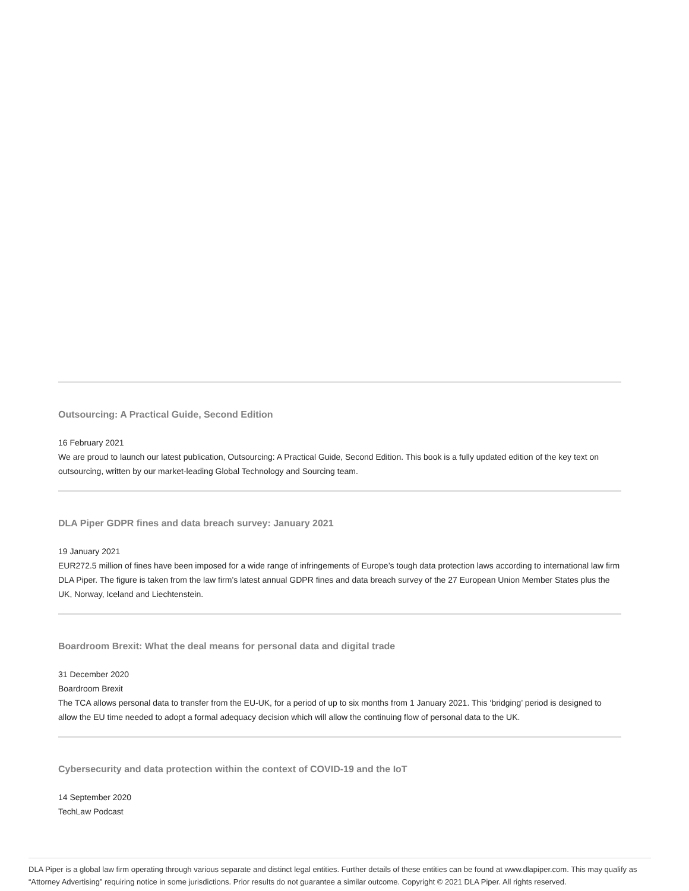Outsourcing: A Practical Guide, Second Edition
16 February 2021
We are proud to launch our latest publication, Outsourcing: A Practical Guide, Second Edition. This book is a fully updated edition of the key text on outsourcing, written by our market-leading Global Technology and Sourcing team.
DLA Piper GDPR fines and data breach survey: January 2021
19 January 2021
EUR272.5 million of fines have been imposed for a wide range of infringements of Europe’s tough data protection laws according to international law firm DLA Piper. The figure is taken from the law firm’s latest annual GDPR fines and data breach survey of the 27 European Union Member States plus the UK, Norway, Iceland and Liechtenstein.
Boardroom Brexit: What the deal means for personal data and digital trade
31 December 2020
Boardroom Brexit
The TCA allows personal data to transfer from the EU-UK, for a period of up to six months from 1 January 2021. This ‘bridging’ period is designed to allow the EU time needed to adopt a formal adequacy decision which will allow the continuing flow of personal data to the UK.
Cybersecurity and data protection within the context of COVID-19 and the IoT
14 September 2020
TechLaw Podcast
DLA Piper is a global law firm operating through various separate and distinct legal entities. Further details of these entities can be found at www.dlapiper.com. This may qualify as “Attorney Advertising” requiring notice in some jurisdictions. Prior results do not guarantee a similar outcome. Copyright © 2021 DLA Piper. All rights reserved.